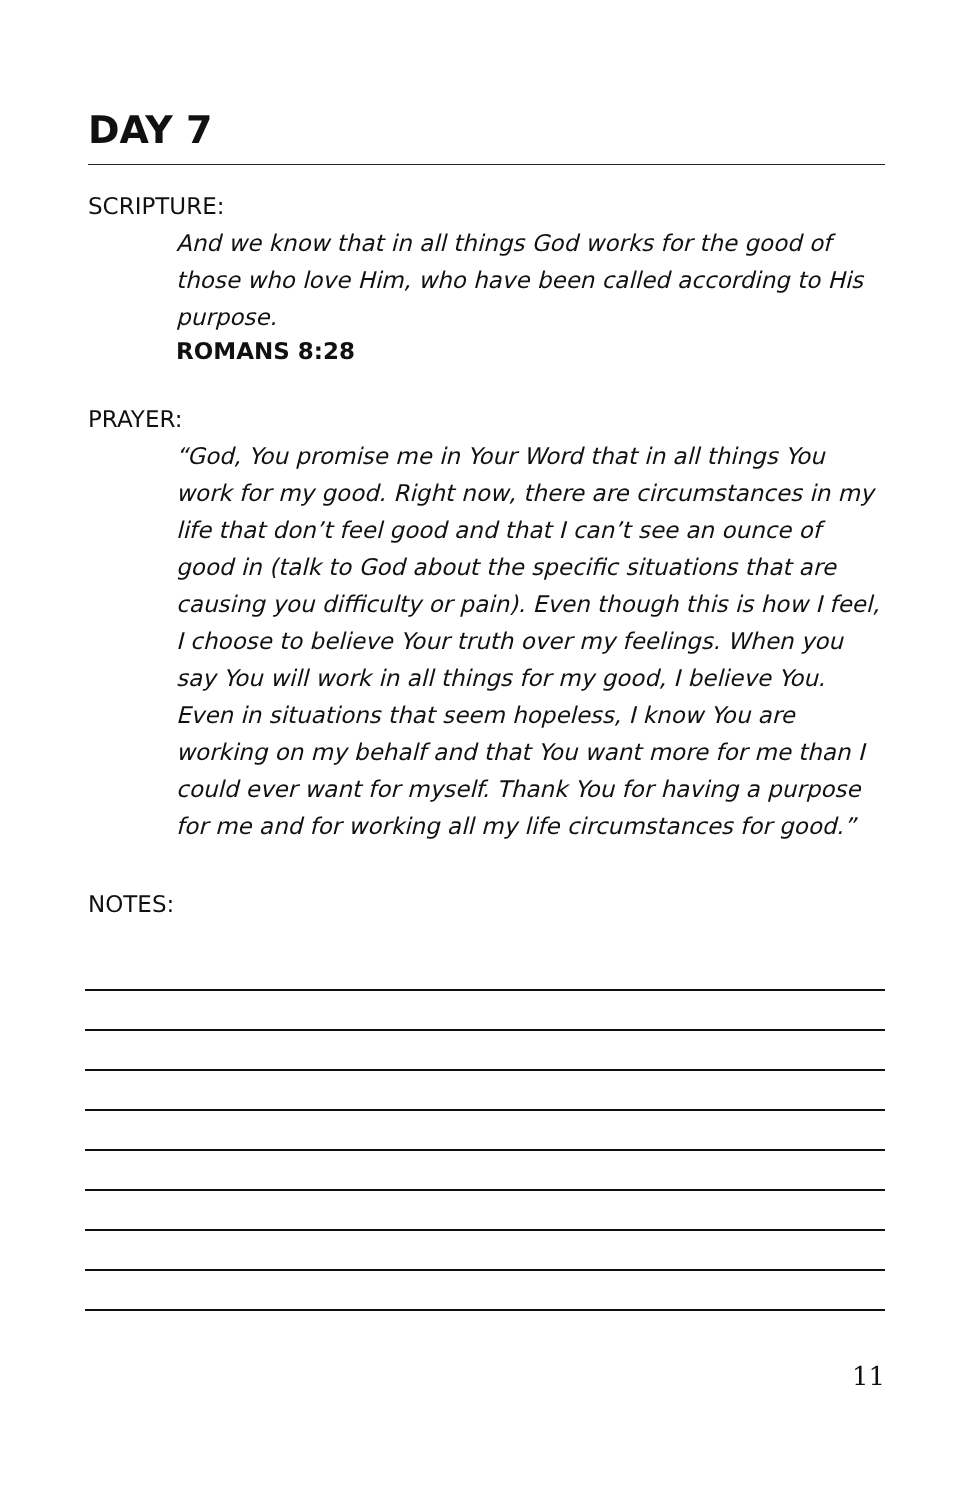DAY 7
SCRIPTURE:
And we know that in all things God works for the good of those who love Him, who have been called according to His purpose.
ROMANS 8:28
PRAYER:
“God, You promise me in Your Word that in all things You work for my good. Right now, there are circumstances in my life that don’t feel good and that I can’t see an ounce of good in (talk to God about the specific situations that are causing you difficulty or pain). Even though this is how I feel, I choose to believe Your truth over my feelings. When you say You will work in all things for my good, I believe You. Even in situations that seem hopeless, I know You are working on my behalf and that You want more for me than I could ever want for myself. Thank You for having a purpose for me and for working all my life circumstances for good.”
NOTES:
11